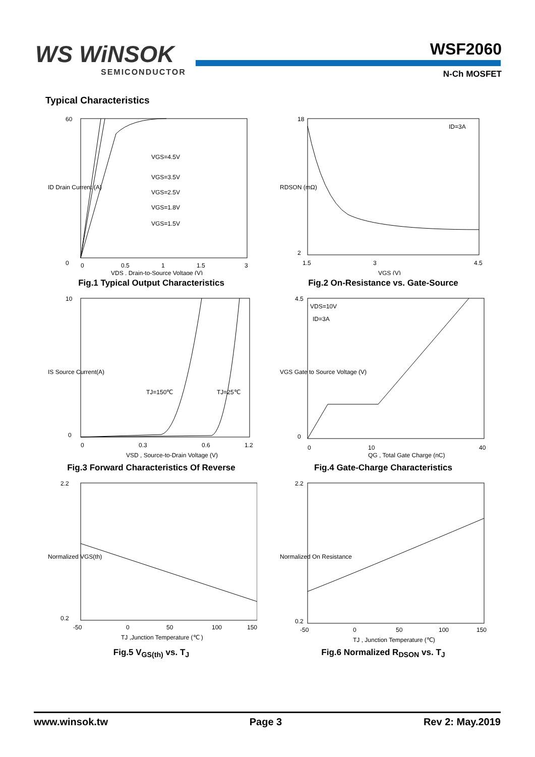WS WiNSOK
SEMICONDUCTOR
WSF2060
N-Ch MOSFET
Typical Characteristics
VGS=4.5V
VGS=3.5V
VGS=2.5V
VGS=1.8V
VGS=1.5V
0
0
0.5
1
1.5
3
VDS , Drain-to-Source Voltage (V)
60
ID Drain Current (A)
Fig.1 Typical Output Characteristics
ID=3A
18
2
1.5
3
4.5
VGS (V)
RDSON (mΩ)
Fig.2 On-Resistance vs. Gate-Source
TJ=150℃
TJ=25℃
10
0
0
0.3
0.6
1.2
VSD , Source-to-Drain Voltage (V)
IS Source Current(A)
Fig.3 Forward Characteristics Of Reverse
VDS=10V
ID=3A
4.5
0
0
10
40
QG , Total Gate Charge (nC)
VGS Gate to Source Voltage (V)
Fig.4 Gate-Charge Characteristics
2.2
0.2
-50
0
50
100
150
TJ ,Junction Temperature (℃ )
Normalized VGS(th)
Fig.5 V<sub>GS(th)</sub> vs. T<sub>J</sub>
2.2
0.2
-50
0
50
100
150
TJ , Junction Temperature (℃)
Normalized On Resistance
Fig.6 Normalized R<sub>DSON</sub> vs. T<sub>J</sub>
www.winsok.tw Page 3 Rev 2: May.2019